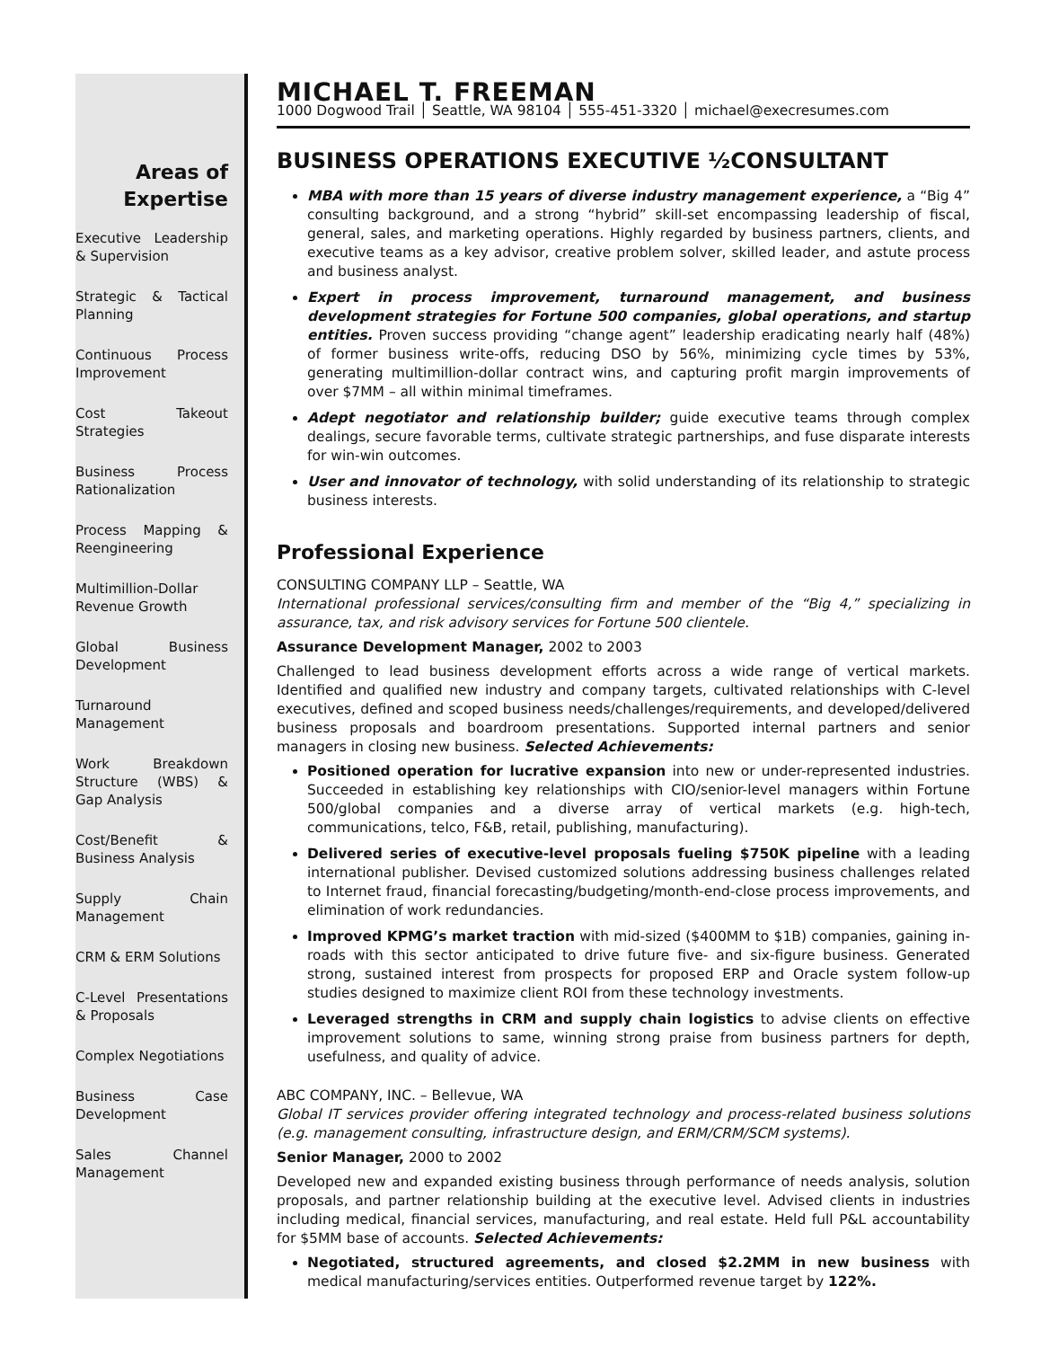Areas of Expertise
Executive Leadership & Supervision
Strategic & Tactical Planning
Continuous Process Improvement
Cost Takeout Strategies
Business Process Rationalization
Process Mapping & Reengineering
Multimillion-Dollar Revenue Growth
Global Business Development
Turnaround Management
Work Breakdown Structure (WBS) & Gap Analysis
Cost/Benefit & Business Analysis
Supply Chain Management
CRM & ERM Solutions
C-Level Presentations & Proposals
Complex Negotiations
Business Case Development
Sales Channel Management
MICHAEL T. FREEMAN
1000 Dogwood Trail │ Seattle, WA 98104 │ 555-451-3320 │ michael@execresumes.com
BUSINESS OPERATIONS EXECUTIVE ½CONSULTANT
MBA with more than 15 years of diverse industry management experience, a “Big 4” consulting background, and a strong “hybrid” skill-set encompassing leadership of fiscal, general, sales, and marketing operations. Highly regarded by business partners, clients, and executive teams as a key advisor, creative problem solver, skilled leader, and astute process and business analyst.
Expert in process improvement, turnaround management, and business development strategies for Fortune 500 companies, global operations, and startup entities. Proven success providing “change agent” leadership eradicating nearly half (48%) of former business write-offs, reducing DSO by 56%, minimizing cycle times by 53%, generating multimillion-dollar contract wins, and capturing profit margin improvements of over $7MM – all within minimal timeframes.
Adept negotiator and relationship builder; guide executive teams through complex dealings, secure favorable terms, cultivate strategic partnerships, and fuse disparate interests for win-win outcomes.
User and innovator of technology, with solid understanding of its relationship to strategic business interests.
Professional Experience
CONSULTING COMPANY LLP – Seattle, WA
International professional services/consulting firm and member of the “Big 4,” specializing in assurance, tax, and risk advisory services for Fortune 500 clientele.
Assurance Development Manager, 2002 to 2003
Challenged to lead business development efforts across a wide range of vertical markets. Identified and qualified new industry and company targets, cultivated relationships with C-level executives, defined and scoped business needs/challenges/requirements, and developed/delivered business proposals and boardroom presentations. Supported internal partners and senior managers in closing new business. Selected Achievements:
Positioned operation for lucrative expansion into new or under-represented industries. Succeeded in establishing key relationships with CIO/senior-level managers within Fortune 500/global companies and a diverse array of vertical markets (e.g. high-tech, communications, telco, F&B, retail, publishing, manufacturing).
Delivered series of executive-level proposals fueling $750K pipeline with a leading international publisher. Devised customized solutions addressing business challenges related to Internet fraud, financial forecasting/budgeting/month-end-close process improvements, and elimination of work redundancies.
Improved KPMG’s market traction with mid-sized ($400MM to $1B) companies, gaining in-roads with this sector anticipated to drive future five- and six-figure business. Generated strong, sustained interest from prospects for proposed ERP and Oracle system follow-up studies designed to maximize client ROI from these technology investments.
Leveraged strengths in CRM and supply chain logistics to advise clients on effective improvement solutions to same, winning strong praise from business partners for depth, usefulness, and quality of advice.
ABC COMPANY, INC. – Bellevue, WA
Global IT services provider offering integrated technology and process-related business solutions (e.g. management consulting, infrastructure design, and ERM/CRM/SCM systems).
Senior Manager, 2000 to 2002
Developed new and expanded existing business through performance of needs analysis, solution proposals, and partner relationship building at the executive level. Advised clients in industries including medical, financial services, manufacturing, and real estate. Held full P&L accountability for $5MM base of accounts. Selected Achievements:
Negotiated, structured agreements, and closed $2.2MM in new business with medical manufacturing/services entities. Outperformed revenue target by 122%.